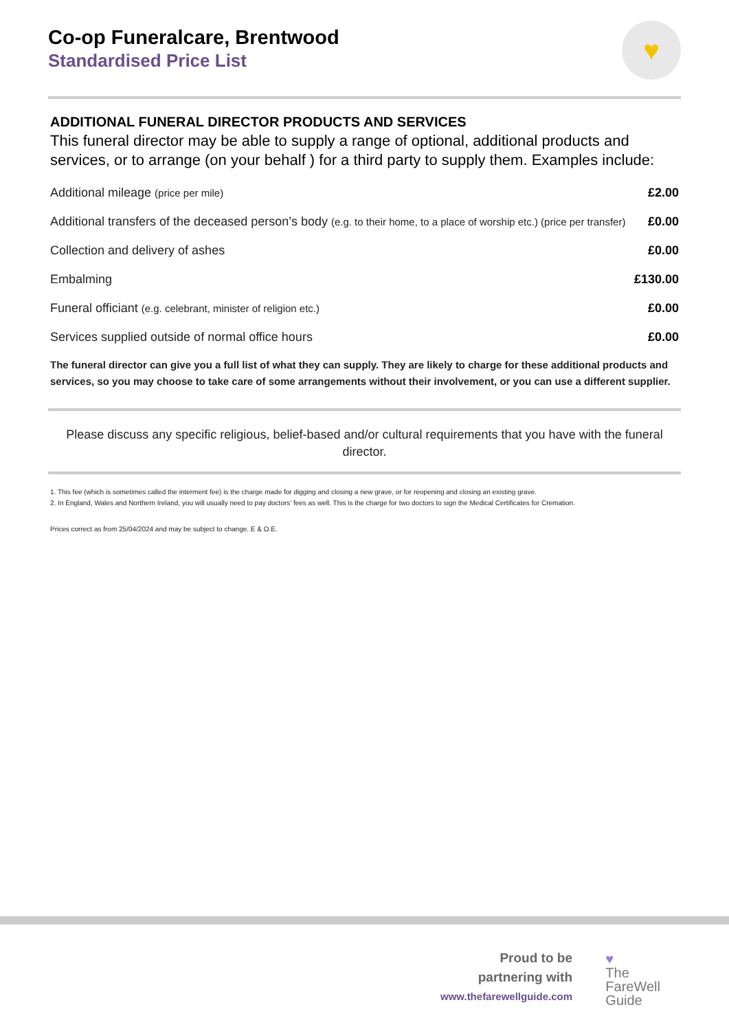Co-op Funeralcare, Brentwood
Standardised Price List
♥
ADDITIONAL FUNERAL DIRECTOR PRODUCTS AND SERVICES
This funeral director may be able to supply a range of optional, additional products and services, or to arrange (on your behalf ) for a third party to supply them. Examples include:
| Additional mileage (price per mile) | £2.00 |
| Additional transfers of the deceased person’s body (e.g. to their home, to a place of worship etc.) (price per transfer) | £0.00 |
| Collection and delivery of ashes | £0.00 |
| Embalming | £130.00 |
| Funeral officiant (e.g. celebrant, minister of religion etc.) | £0.00 |
| Services supplied outside of normal office hours | £0.00 |
The funeral director can give you a full list of what they can supply. They are likely to charge for these additional products and services, so you may choose to take care of some arrangements without their involvement, or you can use a different supplier.
Please discuss any specific religious, belief-based and/or cultural requirements that you have with the funeral director.
1. This fee (which is sometimes called the interment fee) is the charge made for digging and closing a new grave, or for reopening and closing an existing grave.
2. In England, Wales and Northern Ireland, you will usually need to pay doctors’ fees as well. This is the charge for two doctors to sign the Medical Certificates for Cremation.
Prices correct as from 25/04/2024 and may be subject to change. E & O.E.
Proud to be
partnering with
www.thefarewellguide.com
♥
The
FareWell
Guide